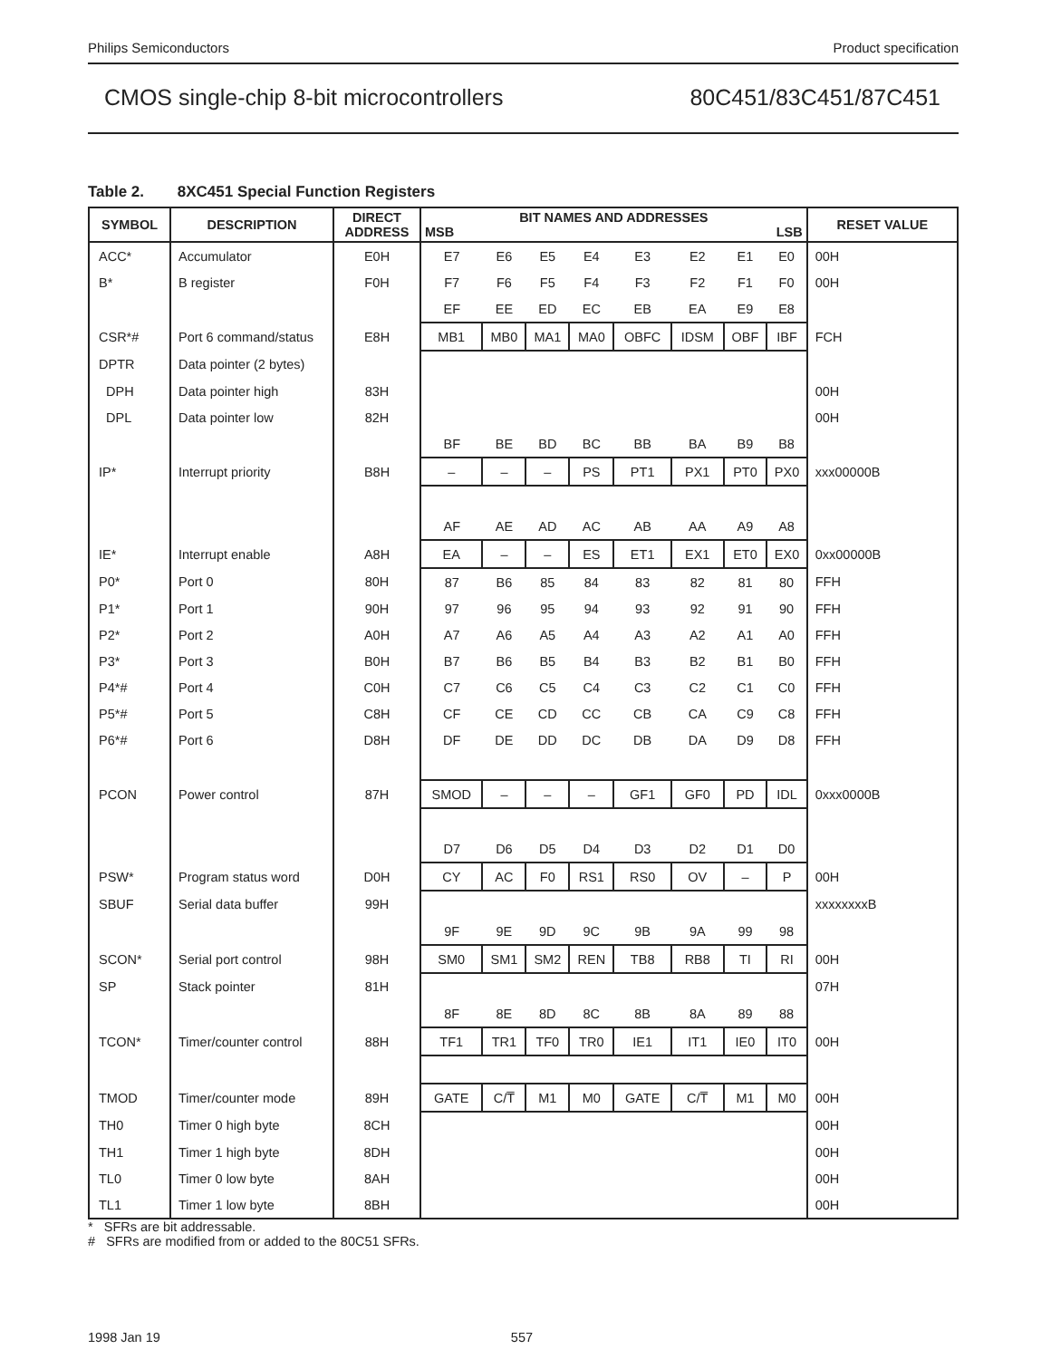Philips Semiconductors Product specification
CMOS single-chip 8-bit microcontrollers 80C451/83C451/87C451
Table 2. 8XC451 Special Function Registers
| SYMBOL | DESCRIPTION | DIRECT ADDRESS | BIT NAMES AND ADDRESSES MSB LSB | | | | | | | | RESET VALUE |
| --- | --- | --- | --- | --- | --- | --- | --- | --- | --- | --- | --- |
| ACC* | Accumulator | E0H | E7 | E6 | E5 | E4 | E3 | E2 | E1 | E0 | 00H |
| B* | B register | F0H | F7 | F6 | F5 | F4 | F3 | F2 | F1 | F0 | 00H |
| | | | EF | EE | ED | EC | EB | EA | E9 | E8 | |
| CSR*# | Port 6 command/status | E8H | MB1 | MB0 | MA1 | MA0 | OBFC | IDSM | OBF | IBF | FCH |
| DPTR | Data pointer (2 bytes) | | | | | | | | | | |
| DPH | Data pointer high | 83H | | | | | | | | | 00H |
| DPL | Data pointer low | 82H | | | | | | | | | 00H |
| | | | BF | BE | BD | BC | BB | BA | B9 | B8 | |
| IP* | Interrupt priority | B8H | – | – | – | PS | PT1 | PX1 | PT0 | PX0 | xxx00000B |
| | | | AF | AE | AD | AC | AB | AA | A9 | A8 | |
| IE* | Interrupt enable | A8H | EA | – | – | ES | ET1 | EX1 | ET0 | EX0 | 0xx00000B |
| P0* | Port 0 | 80H | 87 | B6 | 85 | 84 | 83 | 82 | 81 | 80 | FFH |
| P1* | Port 1 | 90H | 97 | 96 | 95 | 94 | 93 | 92 | 91 | 90 | FFH |
| P2* | Port 2 | A0H | A7 | A6 | A5 | A4 | A3 | A2 | A1 | A0 | FFH |
| P3* | Port 3 | B0H | B7 | B6 | B5 | B4 | B3 | B2 | B1 | B0 | FFH |
| P4*# | Port 4 | C0H | C7 | C6 | C5 | C4 | C3 | C2 | C1 | C0 | FFH |
| P5*# | Port 5 | C8H | CF | CE | CD | CC | CB | CA | C9 | C8 | FFH |
| P6*# | Port 6 | D8H | DF | DE | DD | DC | DB | DA | D9 | D8 | FFH |
| PCON | Power control | 87H | SMOD | – | – | – | GF1 | GF0 | PD | IDL | 0xxx0000B |
| | | | D7 | D6 | D5 | D4 | D3 | D2 | D1 | D0 | |
| PSW* | Program status word | D0H | CY | AC | F0 | RS1 | RS0 | OV | – | P | 00H |
| SBUF | Serial data buffer | 99H | | | | | | | | | xxxxxxxxB |
| | | | 9F | 9E | 9D | 9C | 9B | 9A | 99 | 98 | |
| SCON* | Serial port control | 98H | SM0 | SM1 | SM2 | REN | TB8 | RB8 | TI | RI | 00H |
| SP | Stack pointer | 81H | | | | | | | | | 07H |
| | | | 8F | 8E | 8D | 8C | 8B | 8A | 89 | 88 | |
| TCON* | Timer/counter control | 88H | TF1 | TR1 | TF0 | TR0 | IE1 | IT1 | IE0 | IT0 | 00H |
| TMOD | Timer/counter mode | 89H | GATE | C/T̅ | M1 | M0 | GATE | C/T̅ | M1 | M0 | 00H |
| TH0 | Timer 0 high byte | 8CH | | | | | | | | | 00H |
| TH1 | Timer 1 high byte | 8DH | | | | | | | | | 00H |
| TL0 | Timer 0 low byte | 8AH | | | | | | | | | 00H |
| TL1 | Timer 1 low byte | 8BH | | | | | | | | | 00H |
* SFRs are bit addressable.
# SFRs are modified from or added to the 80C51 SFRs.
1998 Jan 19 557